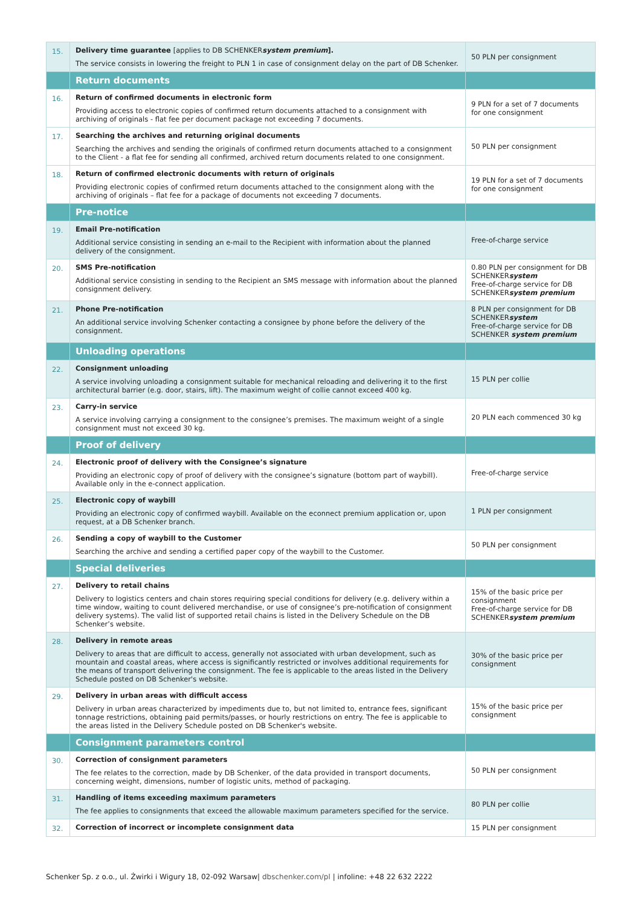| 15. | Delivery time guarantee [applies to DB SCHENKER system premium ]. The service consists in lowering the freight to PLN 1 in case of consignment delay on the part of DB Schenker. | 50 PLN per consignment |
| | Return documents | |
| 16. | Return of confirmed documents in electronic form Providing access to electronic copies of confirmed return documents attached to a consignment with archiving of originals - flat fee per document package not exceeding 7 documents. | 9 PLN for a set of 7 documents for one consignment |
| 17. | Searching the archives and returning original documents Searching the archives and sending the originals of confirmed return documents attached to a consignment to the Client - a flat fee for sending all confirmed, archived return documents related to one consignment. | 50 PLN per consignment |
| 18. | Return of confirmed electronic documents with return of originals Providing electronic copies of confirmed return documents attached to the consignment along with the archiving of originals – flat fee for a package of documents not exceeding 7 documents. | 19 PLN for a set of 7 documents for one consignment |
| | Pre-notice | |
| 19. | Email Pre-notification Additional service consisting in sending an e-mail to the Recipient with information about the planned delivery of the consignment. | Free-of-charge service |
| 20. | SMS Pre-notification Additional service consisting in sending to the Recipient an SMS message with information about the planned consignment delivery. | 0.80 PLN per consignment for DB SCHENKER system Free-of-charge service for DB SCHENKER system premium |
| 21. | Phone Pre-notification An additional service involving Schenker contacting a consignee by phone before the delivery of the consignment. | 8 PLN per consignment for DB SCHENKER system Free-of-charge service for DB SCHENKER system premium |
| | Unloading operations | |
| 22. | Consignment unloading A service involving unloading a consignment suitable for mechanical reloading and delivering it to the first architectural barrier (e.g. door, stairs, lift). The maximum weight of collie cannot exceed 400 kg. | 15 PLN per collie |
| 23. | Carry-in service A service involving carrying a consignment to the consignee’s premises. The maximum weight of a single consignment must not exceed 30 kg. | 20 PLN each commenced 30 kg |
| | Proof of delivery | |
| 24. | Electronic proof of delivery with the Consignee’s signature Providing an electronic copy of proof of delivery with the consignee’s signature (bottom part of waybill). Available only in the e-connect application. | Free-of-charge service |
| 25. | Electronic copy of waybill Providing an electronic copy of confirmed waybill. Available on the econnect premium application or, upon request, at a DB Schenker branch. | 1 PLN per consignment |
| 26. | Sending a copy of waybill to the Customer Searching the archive and sending a certified paper copy of the waybill to the Customer. | 50 PLN per consignment |
| | Special deliveries | |
| 27. | Delivery to retail chains Delivery to logistics centers and chain stores requiring special conditions for delivery (e.g. delivery within a time window, waiting to count delivered merchandise, or use of consignee’s pre-notification of consignment delivery systems). The valid list of supported retail chains is listed in the Delivery Schedule on the DB Schenker’s website. | 15% of the basic price per consignment Free-of-charge service for DB SCHENKER system premium |
| 28. | Delivery in remote areas Delivery to areas that are difficult to access, generally not associated with urban development, such as mountain and coastal areas, where access is significantly restricted or involves additional requirements for the means of transport delivering the consignment. The fee is applicable to the areas listed in the Delivery Schedule posted on DB Schenker's website. | 30% of the basic price per consignment |
| 29. | Delivery in urban areas with difficult access Delivery in urban areas characterized by impediments due to, but not limited to, entrance fees, significant tonnage restrictions, obtaining paid permits/passes, or hourly restrictions on entry. The fee is applicable to the areas listed in the Delivery Schedule posted on DB Schenker's website. | 15% of the basic price per consignment |
| | Consignment parameters control | |
| 30. | Correction of consignment parameters The fee relates to the correction, made by DB Schenker, of the data provided in transport documents, concerning weight, dimensions, number of logistic units, method of packaging. | 50 PLN per consignment |
| 31. | Handling of items exceeding maximum parameters The fee applies to consignments that exceed the allowable maximum parameters specified for the service. | 80 PLN per collie |
| 32. | Correction of incorrect or incomplete consignment data | 15 PLN per consignment |
Schenker Sp. z o.o., ul. Żwirki i Wigury 18, 02-092 Warsaw| dbschenker.com/pl | infoline: +48 22 632 2222